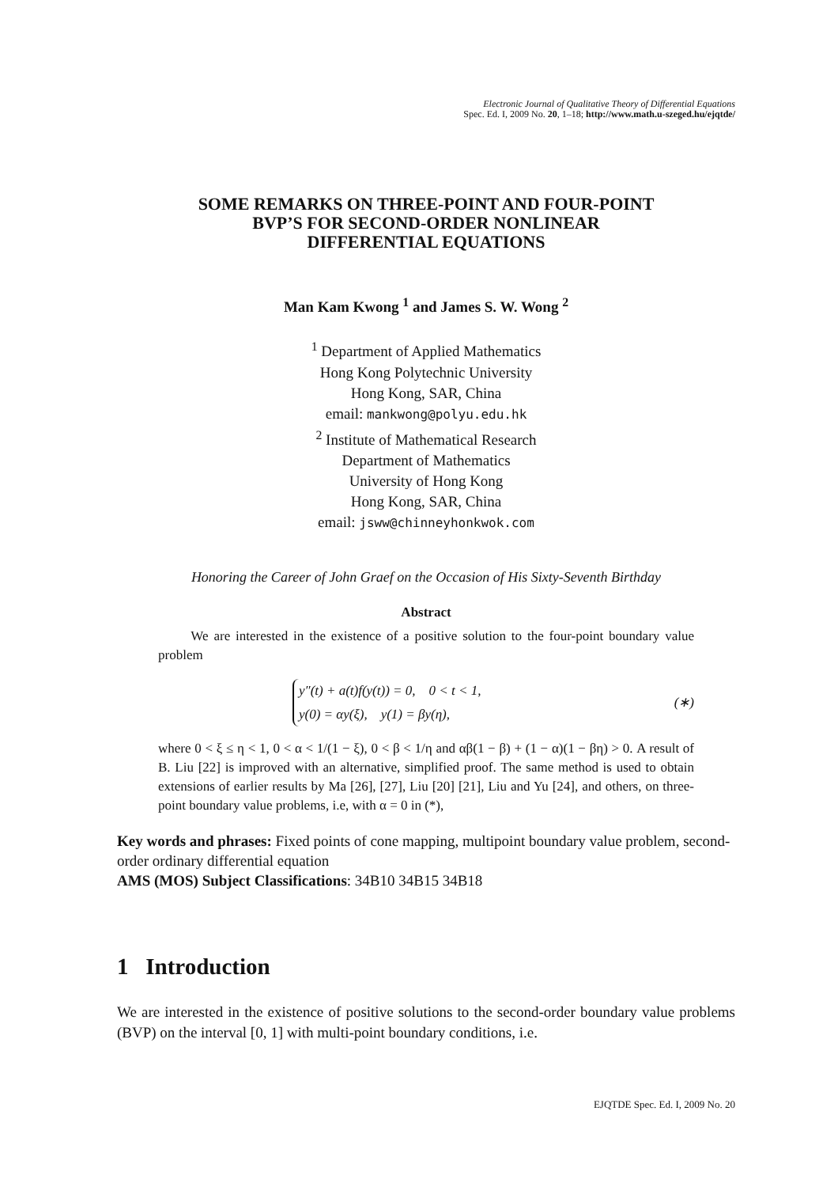Electronic Journal of Qualitative Theory of Differential Equations
Spec. Ed. I, 2009 No. 20, 1–18; http://www.math.u-szeged.hu/ejqtde/
SOME REMARKS ON THREE-POINT AND FOUR-POINT
BVP’S FOR SECOND-ORDER NONLINEAR
DIFFERENTIAL EQUATIONS
Man Kam Kwong <sup>1</sup> and James S. W. Wong <sup>2</sup>
<sup>1</sup> Department of Applied Mathematics
Hong Kong Polytechnic University
Hong Kong, SAR, China
email: mankwong@polyu.edu.hk
<sup>2</sup> Institute of Mathematical Research
Department of Mathematics
University of Hong Kong
Hong Kong, SAR, China
email: jsww@chinneyhonkwok.com
Honoring the Career of John Graef on the Occasion of His Sixty-Seventh Birthday
Abstract
We are interested in the existence of a positive solution to the four-point boundary value problem
y″(t) + a(t)f(y(t)) = 0, 0 < t < 1,
y(0) = αy(ξ), y(1) = βy(η),
(∗)
where 0 < ξ ≤ η < 1, 0 < α < 1/(1 − ξ), 0 < β < 1/η and αβ(1 − β) + (1 − α)(1 − βη) > 0. A result of B. Liu [22] is improved with an alternative, simplified proof. The same method is used to obtain extensions of earlier results by Ma [26], [27], Liu [20] [21], Liu and Yu [24], and others, on three-point boundary value problems, i.e, with α = 0 in (*),
Key words and phrases: Fixed points of cone mapping, multipoint boundary value problem, second-order ordinary differential equation
AMS (MOS) Subject Classifications: 34B10 34B15 34B18
1 Introduction
We are interested in the existence of positive solutions to the second-order boundary value problems (BVP) on the interval [0, 1] with multi-point boundary conditions, i.e.
EJQTDE Spec. Ed. I, 2009 No. 20